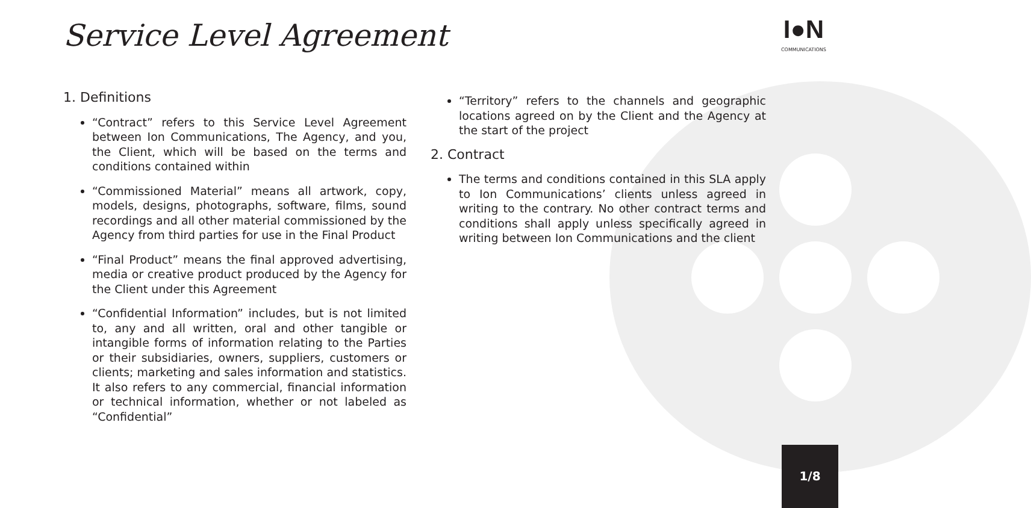Service Level Agreement I●N
COMMUNICATIONS
1. Definitions
“Contract” refers to this Service Level Agreement between Ion Communications, The Agency, and you, the Client, which will be based on the terms and conditions contained within
“Commissioned Material” means all artwork, copy, models, designs, photographs, software, films, sound recordings and all other material commissioned by the Agency from third parties for use in the Final Product
“Final Product” means the final approved advertising, media or creative product produced by the Agency for the Client under this Agreement
“Confidential Information” includes, but is not limited to, any and all written, oral and other tangible or intangible forms of information relating to the Parties or their subsidiaries, owners, suppliers, customers or clients; marketing and sales information and statistics. It also refers to any commercial, financial information or technical information, whether or not labeled as “Confidential”
“Territory” refers to the channels and geographic locations agreed on by the Client and the Agency at the start of the project
2. Contract
The terms and conditions contained in this SLA apply to Ion Communications’ clients unless agreed in writing to the contrary. No other contract terms and conditions shall apply unless specifically agreed in writing between Ion Communications and the client
1/8